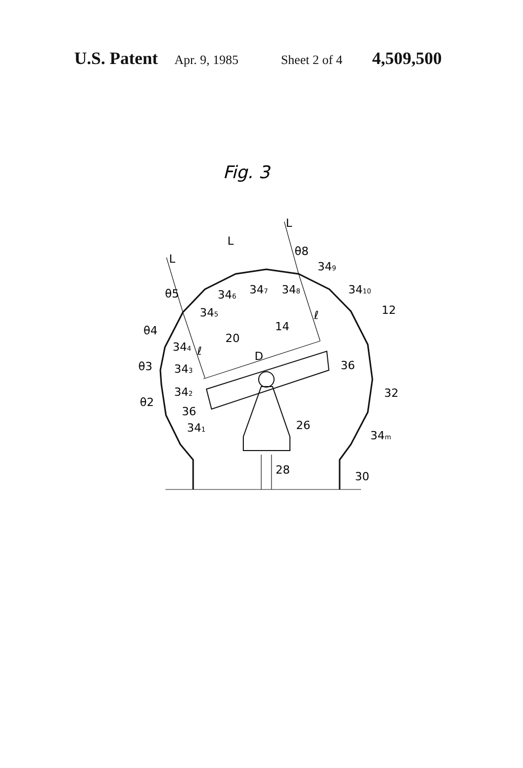U.S. Patent Apr. 9, 1985 Sheet 2 of 4 4,509,500
Fig. 3
L
L
L
θ8
θ5
θ4
θ3
θ2
349
346
347
348
3410
345
12
ℓ
14
20
344
ℓ
D
36
343
342
32
36
26
341
34m
28
30